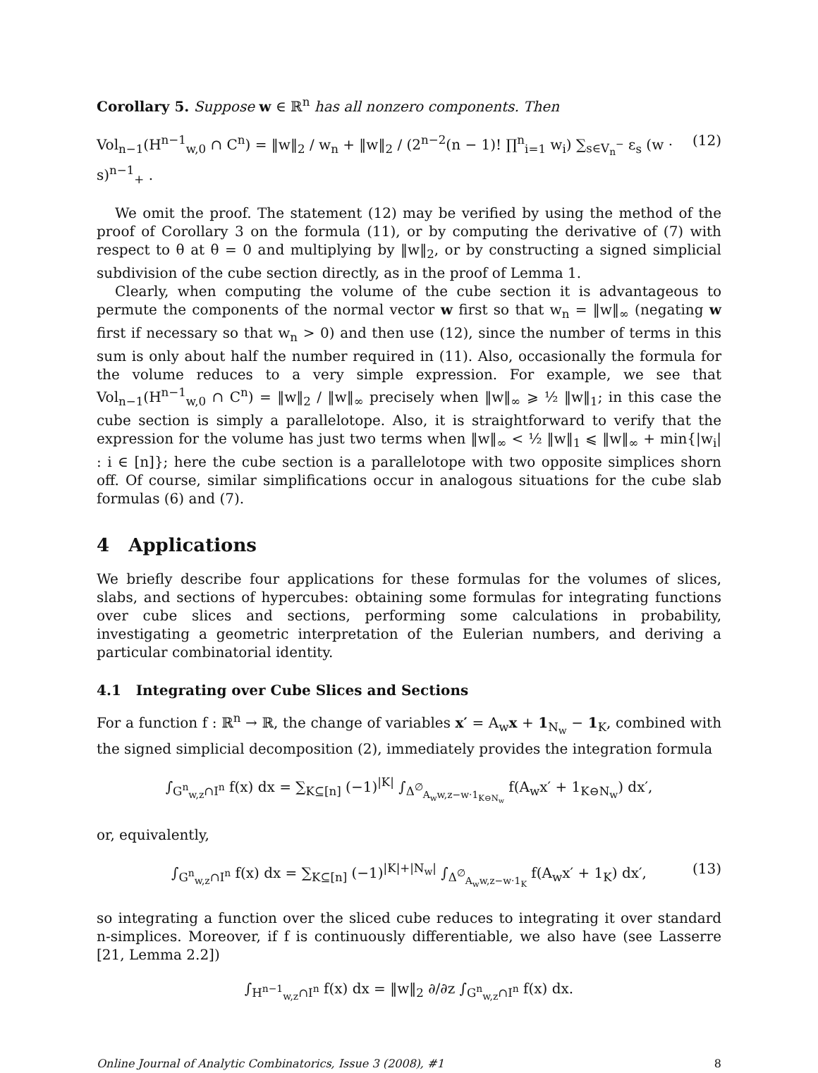Corollary 5. Suppose w ∈ ℝ<sup>n</sup> has all nonzero components. Then
Vol<sub>n−1</sub>(H<sup>n−1</sup><sub>w,0</sub> ∩ C<sup>n</sup>) = ‖w‖<sub>2</sub> / w<sub>n</sub> + ‖w‖<sub>2</sub> / (2<sup>n−2</sup>(n − 1)! ∏<sup>n</sup><sub>i=1</sub> w<sub>i</sub>) ∑<sub>s∈V<sub>n</sub><sup>−</sup></sub> ε<sub>s</sub> (w · s)<sup>n−1</sup><sub>+</sub> . (12)
We omit the proof. The statement (12) may be verified by using the method of the proof of Corollary 3 on the formula (11), or by computing the derivative of (7) with respect to θ at θ = 0 and multiplying by ‖w‖<sub>2</sub>, or by constructing a signed simplicial subdivision of the cube section directly, as in the proof of Lemma 1.
Clearly, when computing the volume of the cube section it is advantageous to permute the components of the normal vector w first so that w<sub>n</sub> = ‖w‖<sub>∞</sub> (negating w first if necessary so that w<sub>n</sub> > 0) and then use (12), since the number of terms in this sum is only about half the number required in (11). Also, occasionally the formula for the volume reduces to a very simple expression. For example, we see that Vol<sub>n−1</sub>(H<sup>n−1</sup><sub>w,0</sub> ∩ C<sup>n</sup>) = ‖w‖<sub>2</sub> / ‖w‖<sub>∞</sub> precisely when ‖w‖<sub>∞</sub> ⩾ ½ ‖w‖<sub>1</sub>; in this case the cube section is simply a parallelotope. Also, it is straightforward to verify that the expression for the volume has just two terms when ‖w‖<sub>∞</sub> < ½ ‖w‖<sub>1</sub> ⩽ ‖w‖<sub>∞</sub> + min{|w<sub>i</sub>| : i ∈ [n]}; here the cube section is a parallelotope with two opposite simplices shorn off. Of course, similar simplifications occur in analogous situations for the cube slab formulas (6) and (7).
4 Applications
We briefly describe four applications for these formulas for the volumes of slices, slabs, and sections of hypercubes: obtaining some formulas for integrating functions over cube slices and sections, performing some calculations in probability, investigating a geometric interpretation of the Eulerian numbers, and deriving a particular combinatorial identity.
4.1 Integrating over Cube Slices and Sections
For a function f : ℝ<sup>n</sup> → ℝ, the change of variables x′ = A<sub>w</sub>x + 1<sub>N<sub>w</sub></sub> − 1<sub>K</sub>, combined with the signed simplicial decomposition (2), immediately provides the integration formula
∫<sub>G<sup>n</sup><sub>w,z</sub>∩I<sup>n</sup></sub> f(x) dx = ∑<sub>K⊆[n]</sub> (−1)<sup>|K|</sup> ∫<sub>Δ<sup>∅</sup><sub>A<sub>w</sub>w,z−w·1<sub>K⊖N<sub>w</sub></sub></sub></sub> f(A<sub>w</sub>x′ + 1<sub>K⊖N<sub>w</sub></sub>) dx′,
or, equivalently,
∫<sub>G<sup>n</sup><sub>w,z</sub>∩I<sup>n</sup></sub> f(x) dx = ∑<sub>K⊆[n]</sub> (−1)<sup>|K|+|N<sub>w</sub>|</sup> ∫<sub>Δ<sup>∅</sup><sub>A<sub>w</sub>w,z−w·1<sub>K</sub></sub></sub> f(A<sub>w</sub>x′ + 1<sub>K</sub>) dx′, (13)
so integrating a function over the sliced cube reduces to integrating it over standard n-simplices. Moreover, if f is continuously differentiable, we also have (see Lasserre [21, Lemma 2.2])
∫<sub>H<sup>n−1</sup><sub>w,z</sub>∩I<sup>n</sup></sub> f(x) dx = ‖w‖<sub>2</sub> ∂/∂z ∫<sub>G<sup>n</sup><sub>w,z</sub>∩I<sup>n</sup></sub> f(x) dx.
Online Journal of Analytic Combinatorics, Issue 3 (2008), #1 8